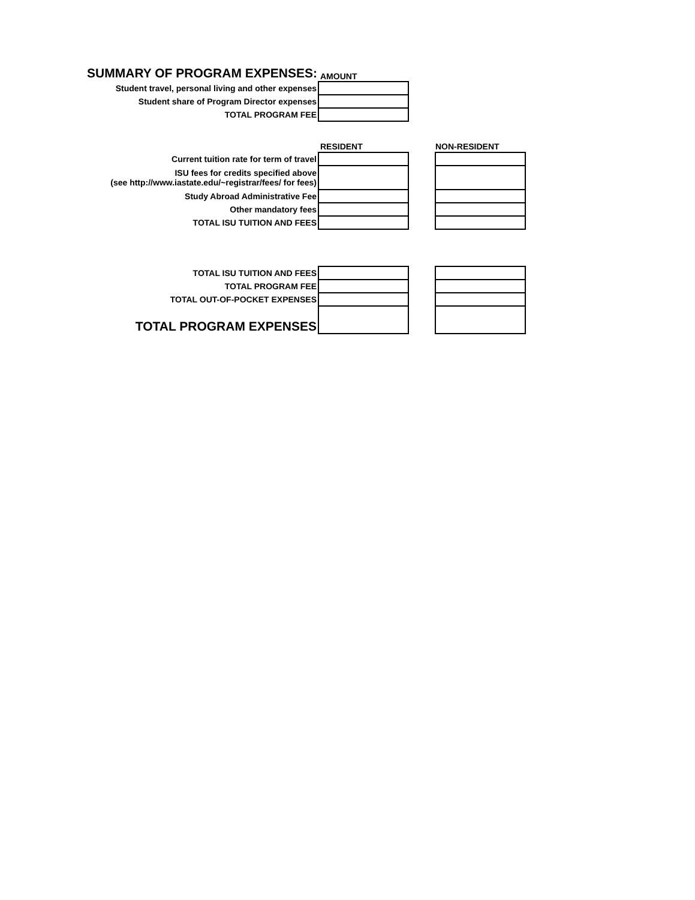| SUMMARY OF PROGRAM EXPENSES: | AMOUNT |
| Student travel, personal living and other expenses | |
| Student share of Program Director expenses | |
| TOTAL PROGRAM FEE | |
| | RESIDENT | | NON-RESIDENT |
| Current tuition rate for term of travel | | | |
| ISU fees for credits specified above (see http://www.iastate.edu/~registrar/fees/ for fees) | | | |
| Study Abroad Administrative Fee | | | |
| Other mandatory fees | | | |
| TOTAL ISU TUITION AND FEES | | | |
| TOTAL ISU TUITION AND FEES | | | |
| TOTAL PROGRAM FEE | | | |
| TOTAL OUT-OF-POCKET EXPENSES | | | |
| TOTAL PROGRAM EXPENSES | | | |